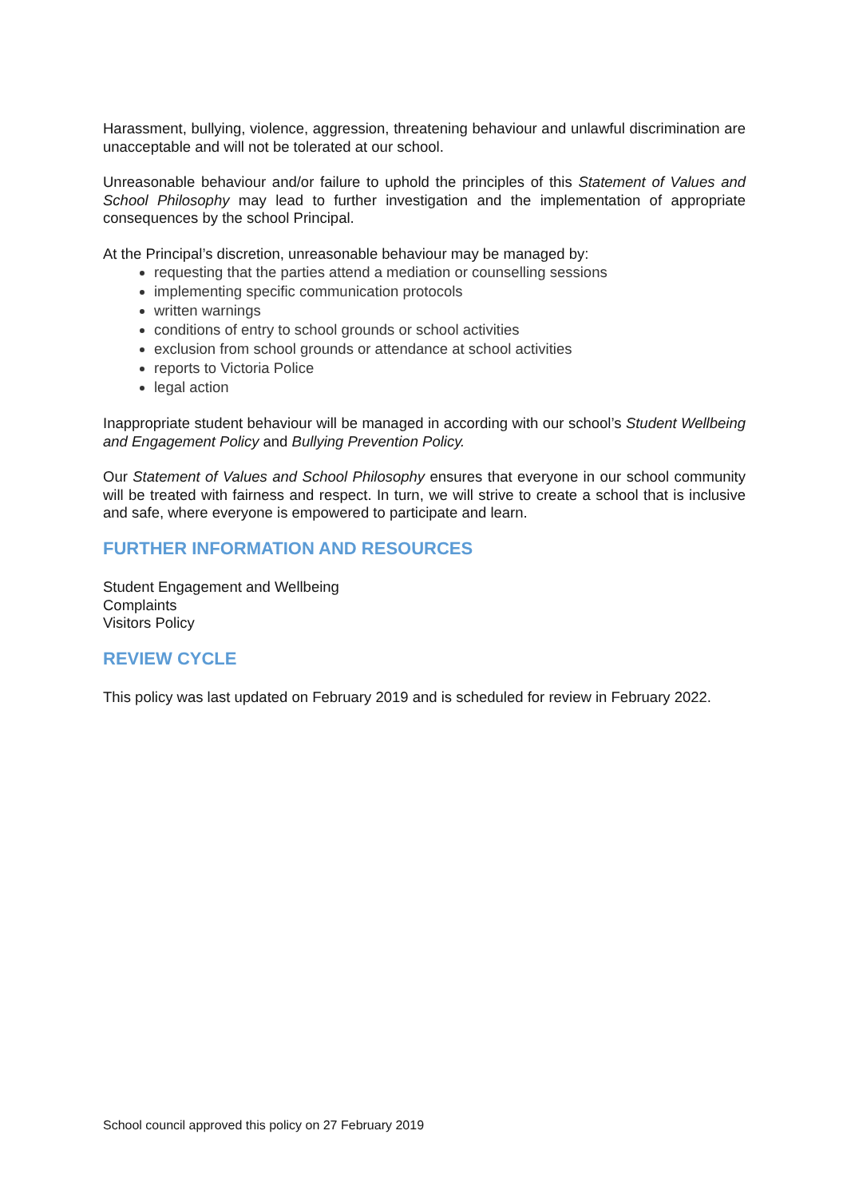Harassment, bullying, violence, aggression, threatening behaviour and unlawful discrimination are unacceptable and will not be tolerated at our school.
Unreasonable behaviour and/or failure to uphold the principles of this Statement of Values and School Philosophy may lead to further investigation and the implementation of appropriate consequences by the school Principal.
At the Principal’s discretion, unreasonable behaviour may be managed by:
requesting that the parties attend a mediation or counselling sessions
implementing specific communication protocols
written warnings
conditions of entry to school grounds or school activities
exclusion from school grounds or attendance at school activities
reports to Victoria Police
legal action
Inappropriate student behaviour will be managed in according with our school’s Student Wellbeing and Engagement Policy and Bullying Prevention Policy.
Our Statement of Values and School Philosophy ensures that everyone in our school community will be treated with fairness and respect. In turn, we will strive to create a school that is inclusive and safe, where everyone is empowered to participate and learn.
FURTHER INFORMATION AND RESOURCES
Student Engagement and Wellbeing
Complaints
Visitors Policy
REVIEW CYCLE
This policy was last updated on February 2019 and is scheduled for review in February 2022.
School council approved this policy on 27 February 2019